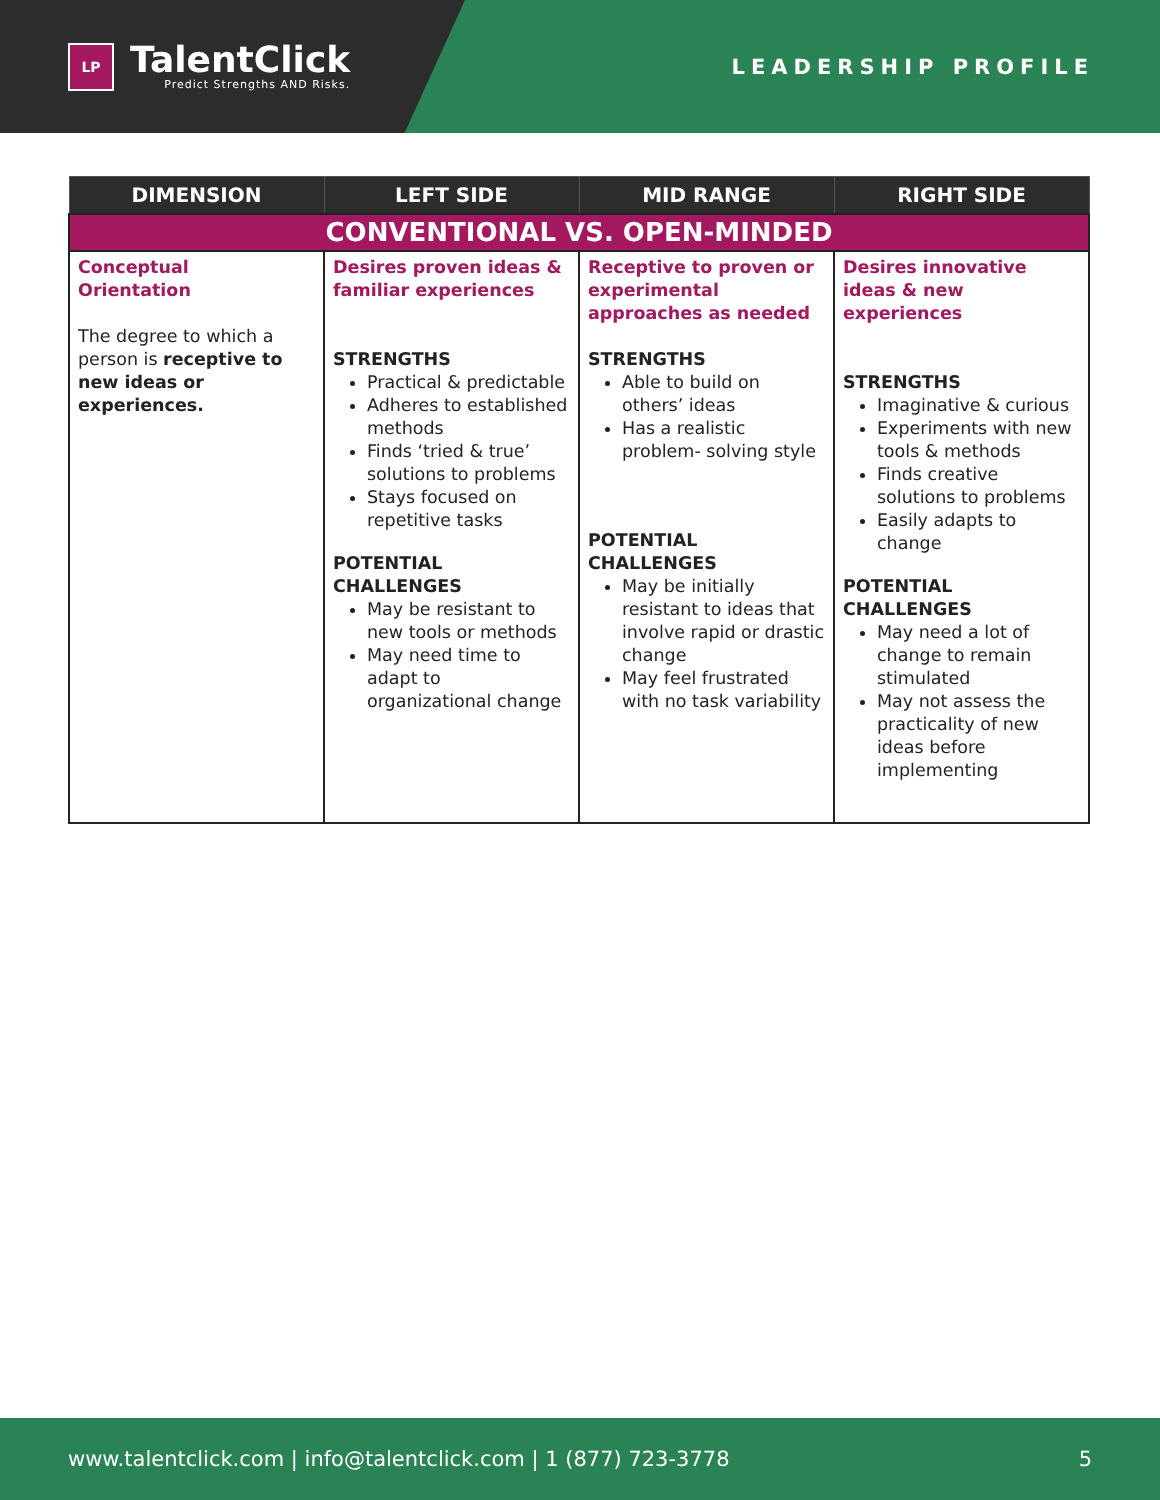LP
TalentClick
Predict Strengths AND Risks.
LEADERSHIP PROFILE
| DIMENSION | LEFT SIDE | MID RANGE | RIGHT SIDE |
| --- | --- | --- | --- |
| CONVENTIONAL VS. OPEN-MINDED | | | |
| Conceptual Orientation The degree to which a person is receptive to new ideas or experiences. | Desires proven ideas & familiar experiences STRENGTHS Practical & predictable Adheres to established methods Finds ‘tried & true’ solutions to problems Stays focused on repetitive tasks POTENTIAL CHALLENGES May be resistant to new tools or methods May need time to adapt to organizational change | Receptive to proven or experimental approaches as needed STRENGTHS Able to build on others’ ideas Has a realistic problem- solving style POTENTIAL CHALLENGES May be initially resistant to ideas that involve rapid or drastic change May feel frustrated with no task variability | Desires innovative ideas & new experiences STRENGTHS Imaginative & curious Experiments with new tools & methods Finds creative solutions to problems Easily adapts to change POTENTIAL CHALLENGES May need a lot of change to remain stimulated May not assess the practicality of new ideas before implementing |
www.talentclick.com | info@talentclick.com | 1 (877) 723-3778 5